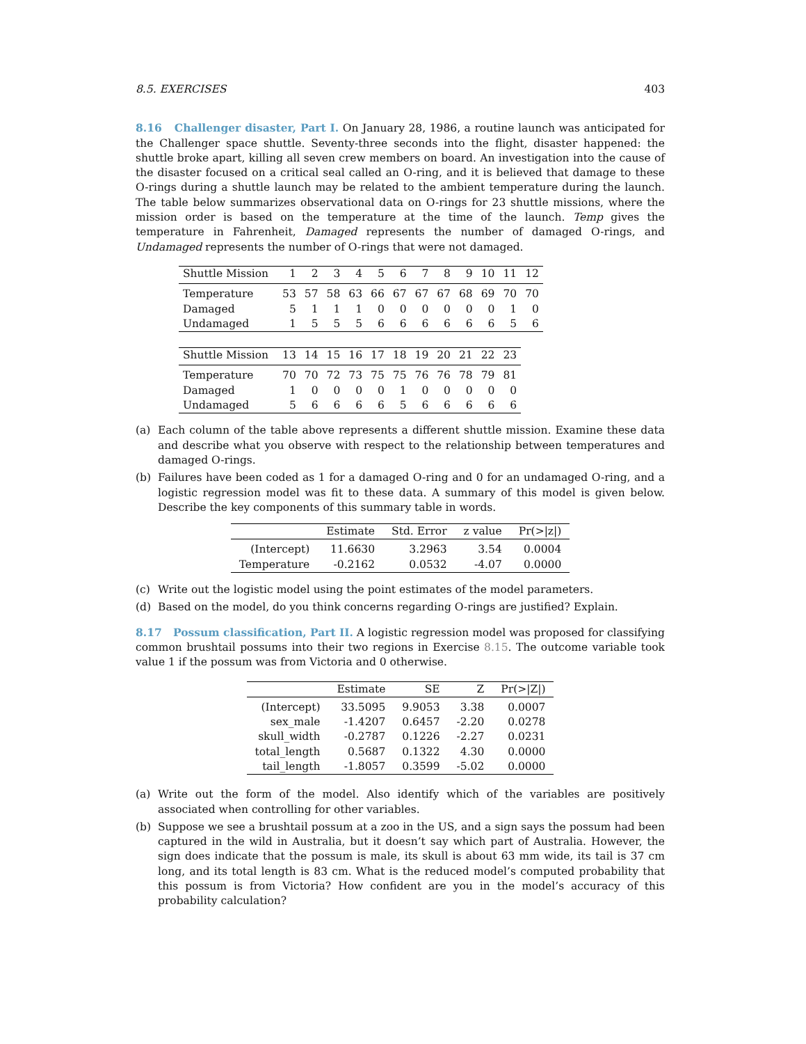8.5. EXERCISES 403
8.16 Challenger disaster, Part I. On January 28, 1986, a routine launch was anticipated for the Challenger space shuttle. Seventy-three seconds into the flight, disaster happened: the shuttle broke apart, killing all seven crew members on board. An investigation into the cause of the disaster focused on a critical seal called an O-ring, and it is believed that damage to these O-rings during a shuttle launch may be related to the ambient temperature during the launch. The table below summarizes observational data on O-rings for 23 shuttle missions, where the mission order is based on the temperature at the time of the launch. Temp gives the temperature in Fahrenheit, Damaged represents the number of damaged O-rings, and Undamaged represents the number of O-rings that were not damaged.
| Shuttle Mission | 1 | 2 | 3 | 4 | 5 | 6 | 7 | 8 | 9 | 10 | 11 | 12 |
| --- | --- | --- | --- | --- | --- | --- | --- | --- | --- | --- | --- | --- |
| Temperature | 53 | 57 | 58 | 63 | 66 | 67 | 67 | 67 | 68 | 69 | 70 | 70 |
| Damaged | 5 | 1 | 1 | 1 | 0 | 0 | 0 | 0 | 0 | 0 | 1 | 0 |
| Undamaged | 1 | 5 | 5 | 5 | 6 | 6 | 6 | 6 | 6 | 6 | 5 | 6 |
| Shuttle Mission | 13 | 14 | 15 | 16 | 17 | 18 | 19 | 20 | 21 | 22 | 23 |
| --- | --- | --- | --- | --- | --- | --- | --- | --- | --- | --- | --- |
| Temperature | 70 | 70 | 72 | 73 | 75 | 75 | 76 | 76 | 78 | 79 | 81 |
| Damaged | 1 | 0 | 0 | 0 | 0 | 1 | 0 | 0 | 0 | 0 | 0 |
| Undamaged | 5 | 6 | 6 | 6 | 6 | 5 | 6 | 6 | 6 | 6 | 6 |
(a) Each column of the table above represents a different shuttle mission. Examine these data and describe what you observe with respect to the relationship between temperatures and damaged O-rings.
(b) Failures have been coded as 1 for a damaged O-ring and 0 for an undamaged O-ring, and a logistic regression model was fit to these data. A summary of this model is given below. Describe the key components of this summary table in words.
| | Estimate | Std. Error | z value | Pr(>/z/) |
| --- | --- | --- | --- | --- |
| (Intercept) | 11.6630 | 3.2963 | 3.54 | 0.0004 |
| Temperature | -0.2162 | 0.0532 | -4.07 | 0.0000 |
(c) Write out the logistic model using the point estimates of the model parameters.
(d) Based on the model, do you think concerns regarding O-rings are justified? Explain.
8.17 Possum classification, Part II. A logistic regression model was proposed for classifying common brushtail possums into their two regions in Exercise 8.15. The outcome variable took value 1 if the possum was from Victoria and 0 otherwise.
| | Estimate | SE | Z | Pr(>/Z/) |
| --- | --- | --- | --- | --- |
| (Intercept) | 33.5095 | 9.9053 | 3.38 | 0.0007 |
| sex_male | -1.4207 | 0.6457 | -2.20 | 0.0278 |
| skull_width | -0.2787 | 0.1226 | -2.27 | 0.0231 |
| total_length | 0.5687 | 0.1322 | 4.30 | 0.0000 |
| tail_length | -1.8057 | 0.3599 | -5.02 | 0.0000 |
(a) Write out the form of the model. Also identify which of the variables are positively associated when controlling for other variables.
(b) Suppose we see a brushtail possum at a zoo in the US, and a sign says the possum had been captured in the wild in Australia, but it doesn’t say which part of Australia. However, the sign does indicate that the possum is male, its skull is about 63 mm wide, its tail is 37 cm long, and its total length is 83 cm. What is the reduced model’s computed probability that this possum is from Victoria? How confident are you in the model’s accuracy of this probability calculation?